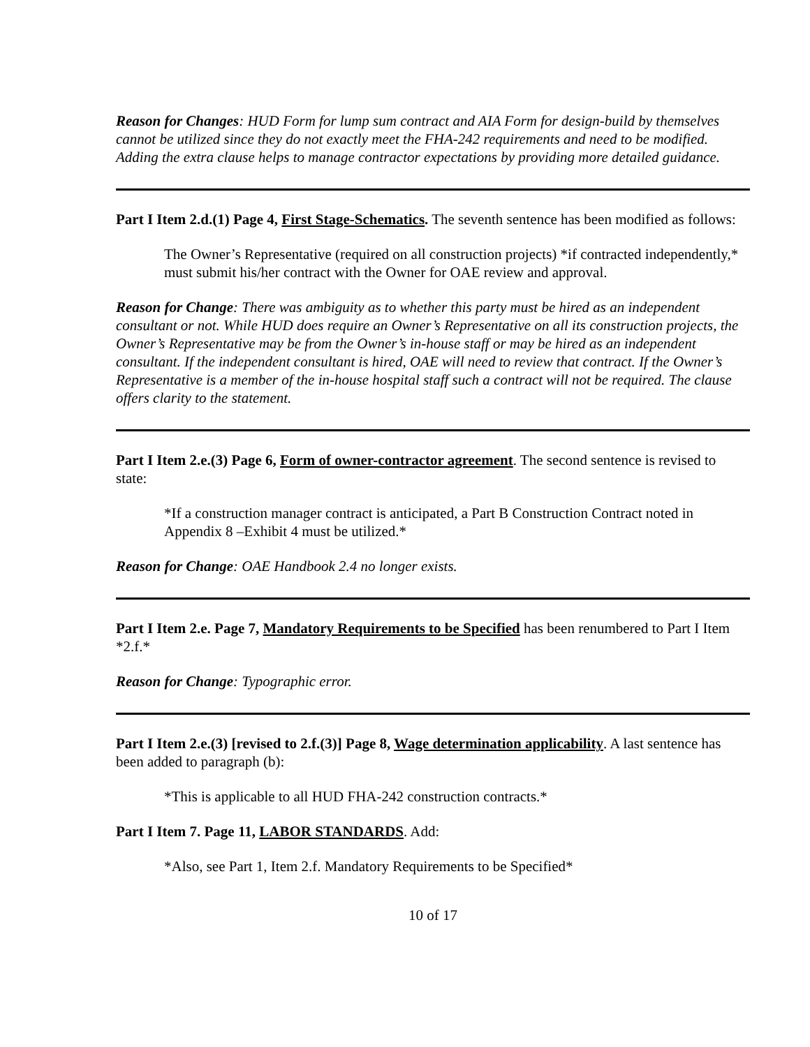Reason for Changes: HUD Form for lump sum contract and AIA Form for design-build by themselves cannot be utilized since they do not exactly meet the FHA-242 requirements and need to be modified. Adding the extra clause helps to manage contractor expectations by providing more detailed guidance.
Part I Item 2.d.(1) Page 4, First Stage-Schematics. The seventh sentence has been modified as follows:
The Owner’s Representative (required on all construction projects) *if contracted independently,* must submit his/her contract with the Owner for OAE review and approval.
Reason for Change: There was ambiguity as to whether this party must be hired as an independent consultant or not. While HUD does require an Owner’s Representative on all its construction projects, the Owner’s Representative may be from the Owner’s in-house staff or may be hired as an independent consultant. If the independent consultant is hired, OAE will need to review that contract. If the Owner’s Representative is a member of the in-house hospital staff such a contract will not be required. The clause offers clarity to the statement.
Part I Item 2.e.(3) Page 6, Form of owner-contractor agreement. The second sentence is revised to state:
*If a construction manager contract is anticipated, a Part B Construction Contract noted in Appendix 8 –Exhibit 4 must be utilized.*
Reason for Change: OAE Handbook 2.4 no longer exists.
Part I Item 2.e. Page 7, Mandatory Requirements to be Specified has been renumbered to Part I Item *2.f.*
Reason for Change: Typographic error.
Part I Item 2.e.(3) [revised to 2.f.(3)] Page 8, Wage determination applicability. A last sentence has been added to paragraph (b):
*This is applicable to all HUD FHA-242 construction contracts.*
Part I Item 7. Page 11, LABOR STANDARDS. Add:
*Also, see Part 1, Item 2.f. Mandatory Requirements to be Specified*
10 of 17